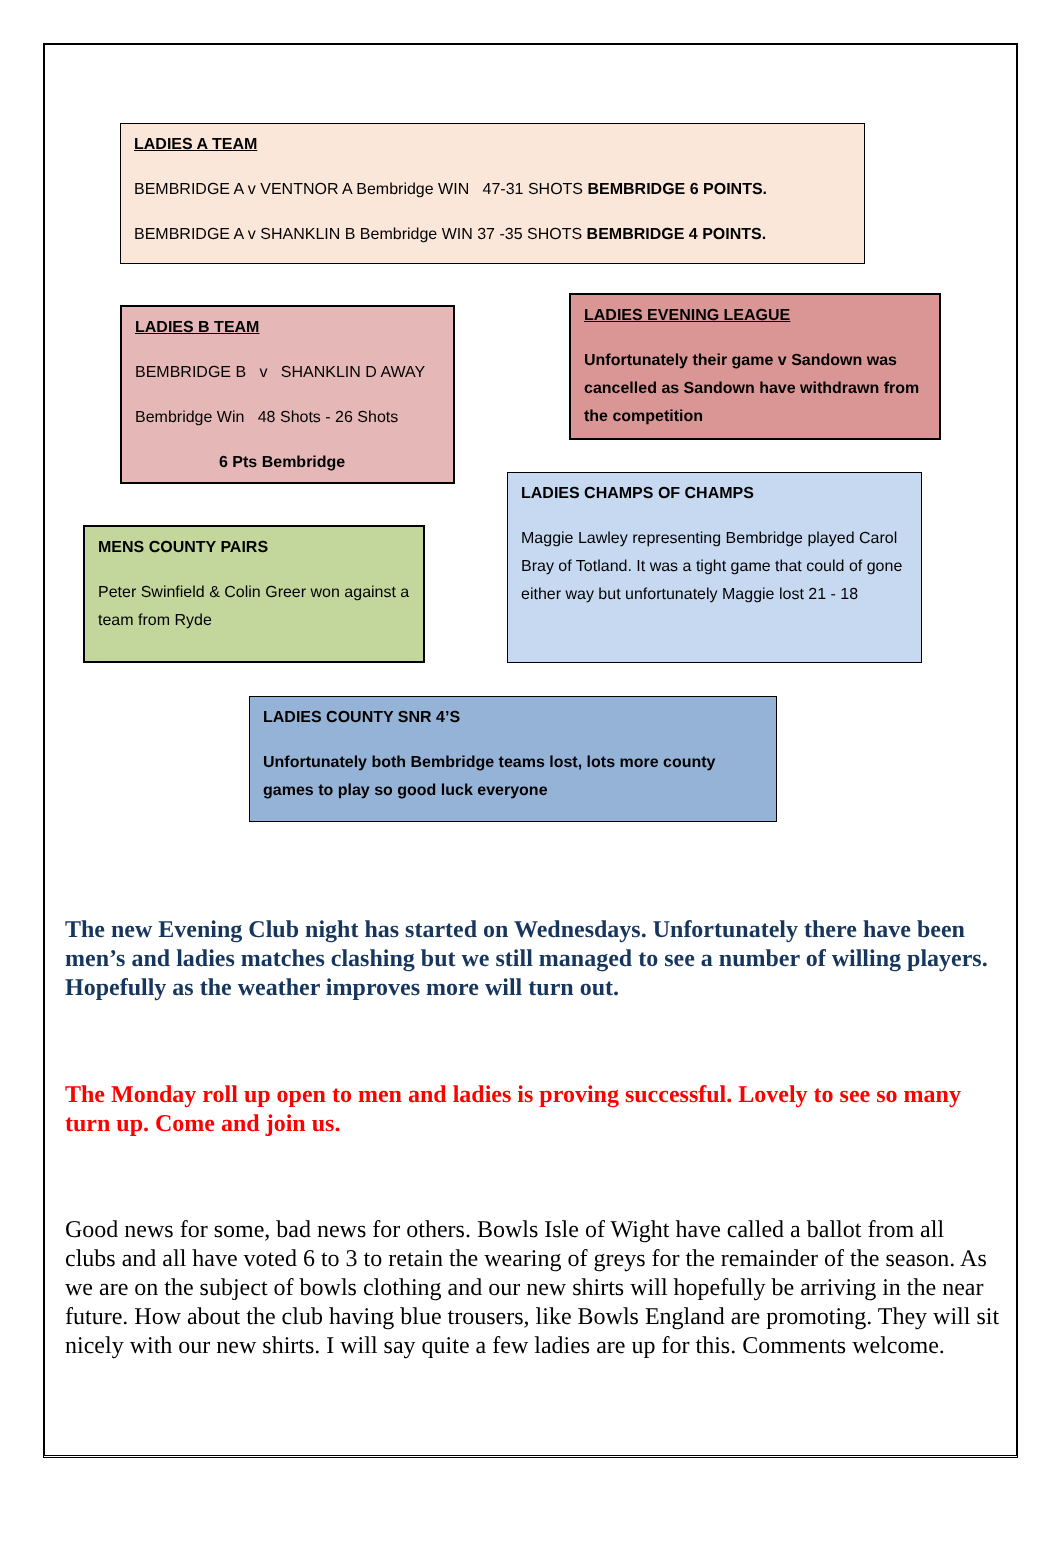LADIES A TEAM
BEMBRIDGE A v VENTNOR A Bembridge WIN 47-31 SHOTS BEMBRIDGE 6 POINTS.
BEMBRIDGE A v SHANKLIN B Bembridge WIN 37 -35 SHOTS BEMBRIDGE 4 POINTS.
LADIES B TEAM
BEMBRIDGE B v SHANKLIN D AWAY
Bembridge Win 48 Shots - 26 Shots
6 Pts Bembridge
LADIES EVENING LEAGUE
Unfortunately their game v Sandown was cancelled as Sandown have withdrawn from the competition
MENS COUNTY PAIRS
Peter Swinfield & Colin Greer won against a team from Ryde
LADIES CHAMPS OF CHAMPS
Maggie Lawley representing Bembridge played Carol Bray of Totland. It was a tight game that could of gone either way but unfortunately Maggie lost 21 - 18
LADIES COUNTY SNR 4’S
Unfortunately both Bembridge teams lost, lots more county games to play so good luck everyone
The new Evening Club night has started on Wednesdays. Unfortunately there have been men’s and ladies matches clashing but we still managed to see a number of willing players. Hopefully as the weather improves more will turn out.
The Monday roll up open to men and ladies is proving successful. Lovely to see so many turn up. Come and join us.
Good news for some, bad news for others. Bowls Isle of Wight have called a ballot from all clubs and all have voted 6 to 3 to retain the wearing of greys for the remainder of the season. As we are on the subject of bowls clothing and our new shirts will hopefully be arriving in the near future. How about the club having blue trousers, like Bowls England are promoting. They will sit nicely with our new shirts. I will say quite a few ladies are up for this. Comments welcome.